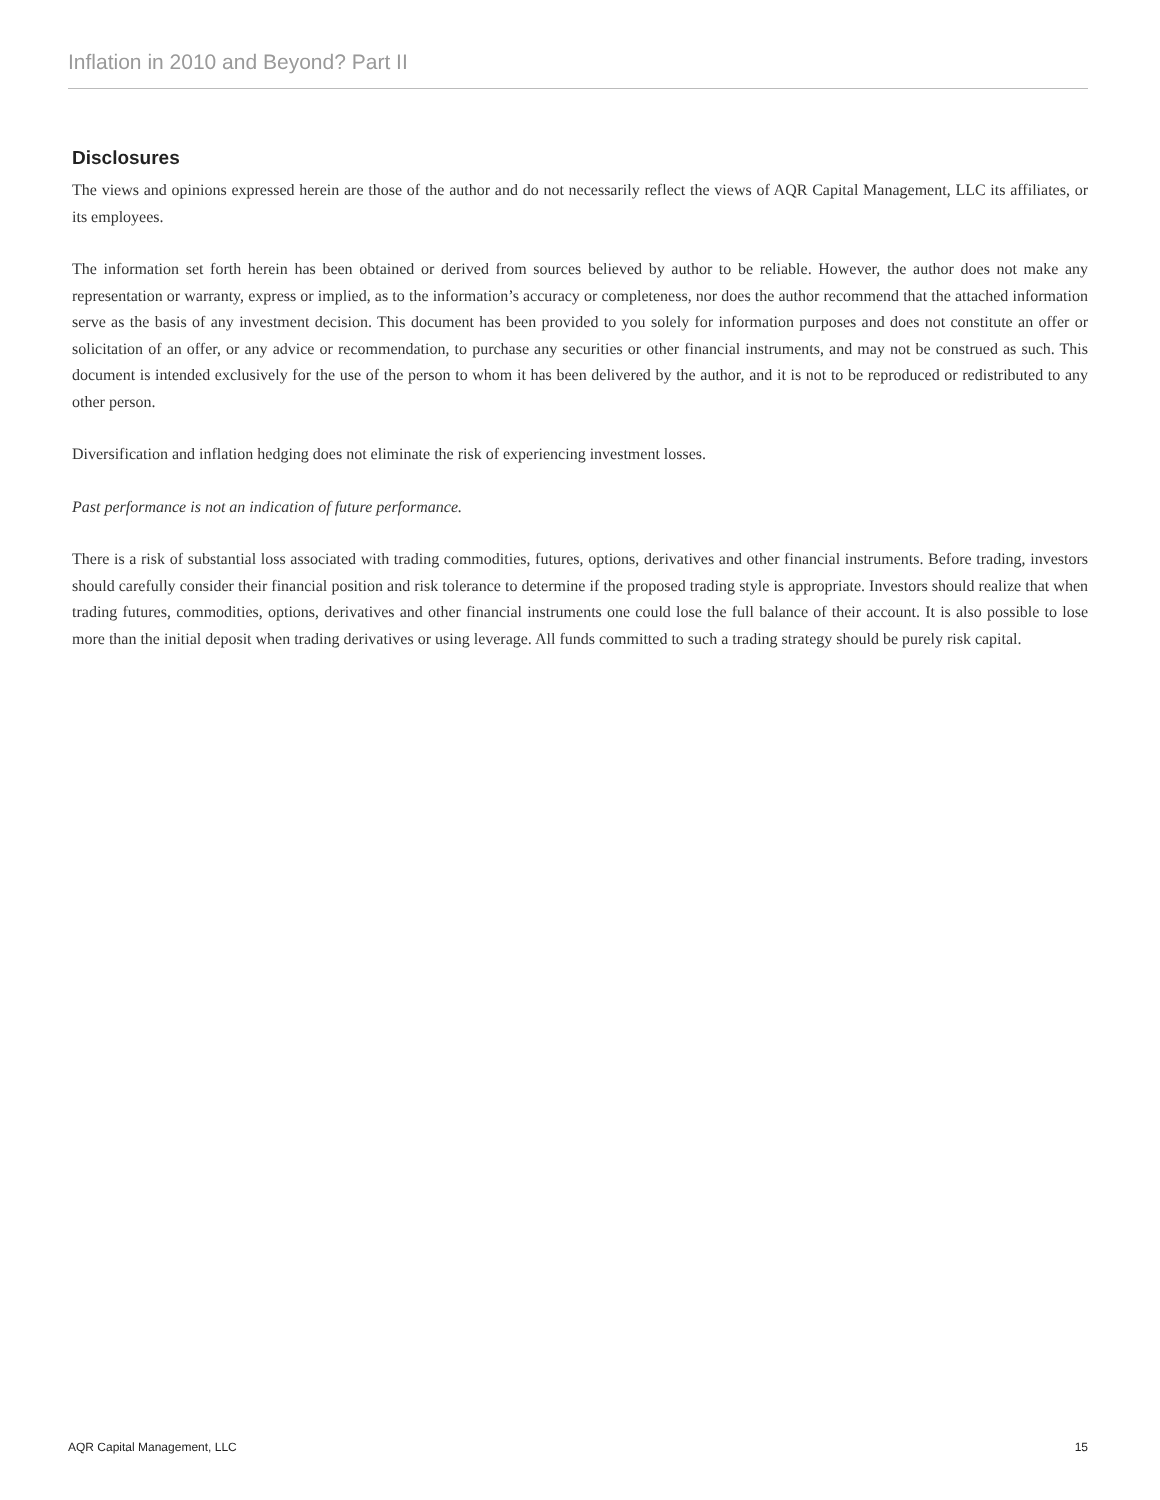Inflation in 2010 and Beyond? Part II
Disclosures
The views and opinions expressed herein are those of the author and do not necessarily reflect the views of AQR Capital Management, LLC its affiliates, or its employees.
The information set forth herein has been obtained or derived from sources believed by author to be reliable. However, the author does not make any representation or warranty, express or implied, as to the information’s accuracy or completeness, nor does the author recommend that the attached information serve as the basis of any investment decision. This document has been provided to you solely for information purposes and does not constitute an offer or solicitation of an offer, or any advice or recommendation, to purchase any securities or other financial instruments, and may not be construed as such. This document is intended exclusively for the use of the person to whom it has been delivered by the author, and it is not to be reproduced or redistributed to any other person.
Diversification and inflation hedging does not eliminate the risk of experiencing investment losses.
Past performance is not an indication of future performance.
There is a risk of substantial loss associated with trading commodities, futures, options, derivatives and other financial instruments. Before trading, investors should carefully consider their financial position and risk tolerance to determine if the proposed trading style is appropriate. Investors should realize that when trading futures, commodities, options, derivatives and other financial instruments one could lose the full balance of their account. It is also possible to lose more than the initial deposit when trading derivatives or using leverage. All funds committed to such a trading strategy should be purely risk capital.
AQR Capital Management, LLC 15